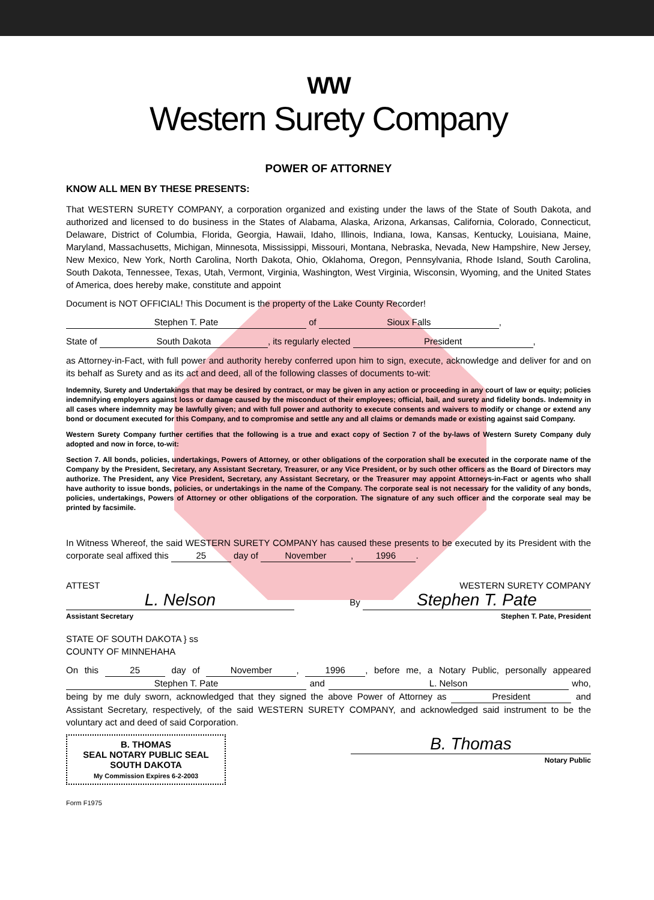WW
Western Surety Company
POWER OF ATTORNEY
KNOW ALL MEN BY THESE PRESENTS:
That WESTERN SURETY COMPANY, a corporation organized and existing under the laws of the State of South Dakota, and authorized and licensed to do business in the States of Alabama, Alaska, Arizona, Arkansas, California, Colorado, Connecticut, Delaware, District of Columbia, Florida, Georgia, Hawaii, Idaho, Illinois, Indiana, Iowa, Kansas, Kentucky, Louisiana, Maine, Maryland, Massachusetts, Michigan, Minnesota, Mississippi, Missouri, Montana, Nebraska, Nevada, New Hampshire, New Jersey, New Mexico, New York, North Carolina, North Dakota, Ohio, Oklahoma, Oregon, Pennsylvania, Rhode Island, South Carolina, South Dakota, Tennessee, Texas, Utah, Vermont, Virginia, Washington, West Virginia, Wisconsin, Wyoming, and the United States of America, does hereby make, constitute and appoint
Document is NOT OFFICIAL! This Document is the property of the Lake County Recorder!
Stephen T. Pate of Sioux Falls,
State of South Dakota, its regularly elected President,
as Attorney-in-Fact, with full power and authority hereby conferred upon him to sign, execute, acknowledge and deliver for and on its behalf as Surety and as its act and deed, all of the following classes of documents to-wit:
Indemnity, Surety and Undertakings that may be desired by contract, or may be given in any action or proceeding in any court of law or equity; policies indemnifying employers against loss or damage caused by the misconduct of their employees; official, bail, and surety and fidelity bonds. Indemnity in all cases where indemnity may be lawfully given; and with full power and authority to execute consents and waivers to modify or change or extend any bond or document executed for this Company, and to compromise and settle any and all claims or demands made or existing against said Company.
Western Surety Company further certifies that the following is a true and exact copy of Section 7 of the by-laws of Western Surety Company duly adopted and now in force, to-wit:
Section 7. All bonds, policies, undertakings, Powers of Attorney, or other obligations of the corporation shall be executed in the corporate name of the Company by the President, Secretary, any Assistant Secretary, Treasurer, or any Vice President, or by such other officers as the Board of Directors may authorize. The President, any Vice President, Secretary, any Assistant Secretary, or the Treasurer may appoint Attorneys-in-Fact or agents who shall have authority to issue bonds, policies, or undertakings in the name of the Company. The corporate seal is not necessary for the validity of any bonds, policies, undertakings, Powers of Attorney or other obligations of the corporation. The signature of any such officer and the corporate seal may be printed by facsimile.
In Witness Whereof, the said WESTERN SURETY COMPANY has caused these presents to be executed by its President with the corporate seal affixed this 25 day of November, 1996.
ATTEST
L. Nelson
Assistant Secretary
WESTERN SURETY COMPANY
By Stephen T. Pate
Stephen T. Pate, President
STATE OF SOUTH DAKOTA } ss
COUNTY OF MINNEHAHA
On this 25 day of November, 1996, before me, a Notary Public, personally appeared Stephen T. Pate and L. Nelson who, being by me duly sworn, acknowledged that they signed the above Power of Attorney as President and Assistant Secretary, respectively, of the said WESTERN SURETY COMPANY, and acknowledged said instrument to be the voluntary act and deed of said Corporation.
B. THOMAS
SEAL NOTARY PUBLIC SEAL
SOUTH DAKOTA
My Commission Expires 6-2-2003
B. Thomas
Notary Public
Form F1975